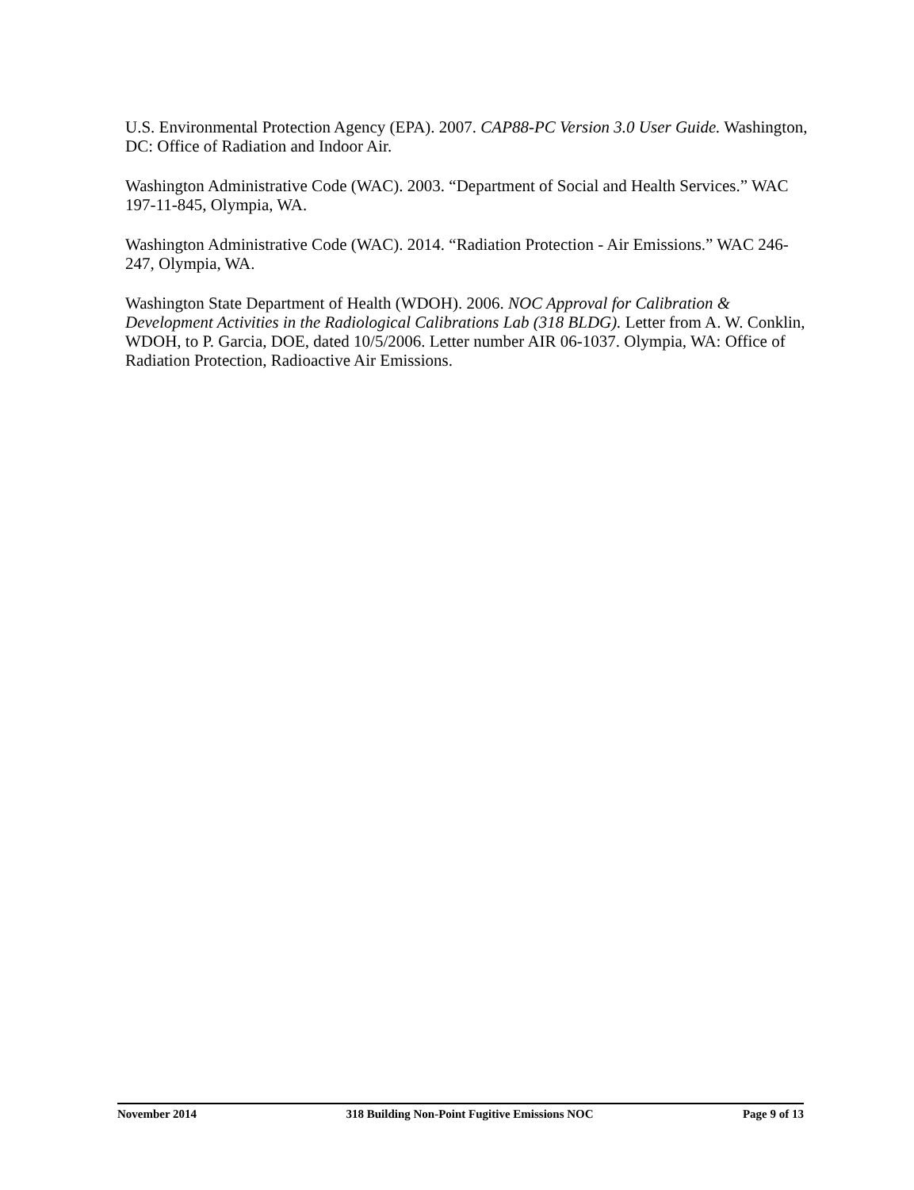U.S. Environmental Protection Agency (EPA). 2007. CAP88-PC Version 3.0 User Guide. Washington, DC: Office of Radiation and Indoor Air.
Washington Administrative Code (WAC). 2003. “Department of Social and Health Services.” WAC 197-11-845, Olympia, WA.
Washington Administrative Code (WAC). 2014. “Radiation Protection - Air Emissions.” WAC 246-247, Olympia, WA.
Washington State Department of Health (WDOH). 2006. NOC Approval for Calibration & Development Activities in the Radiological Calibrations Lab (318 BLDG). Letter from A. W. Conklin, WDOH, to P. Garcia, DOE, dated 10/5/2006. Letter number AIR 06-1037. Olympia, WA: Office of Radiation Protection, Radioactive Air Emissions.
November 2014 318 Building Non-Point Fugitive Emissions NOC Page 9 of 13